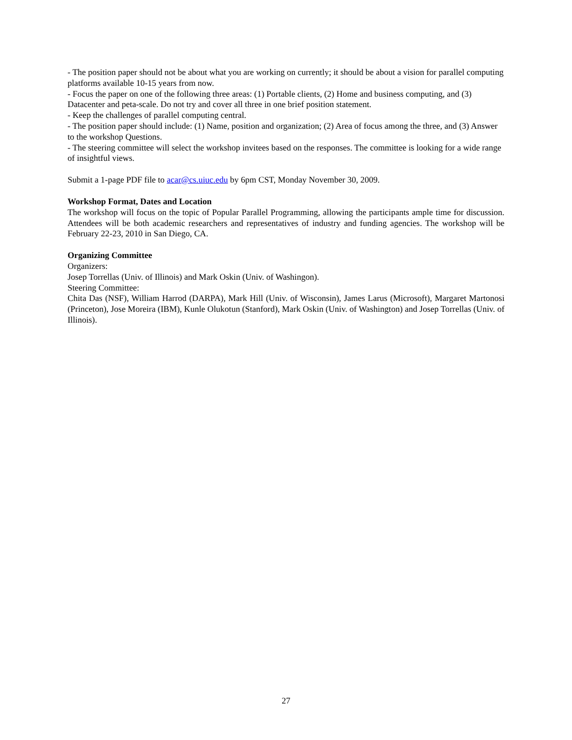- The position paper should not be about what you are working on currently; it should be about a vision for parallel computing platforms available 10-15 years from now.
- Focus the paper on one of the following three areas: (1) Portable clients, (2) Home and business computing, and (3) Datacenter and peta-scale. Do not try and cover all three in one brief position statement.
- Keep the challenges of parallel computing central.
- The position paper should include: (1) Name, position and organization; (2) Area of focus among the three, and (3) Answer to the workshop Questions.
- The steering committee will select the workshop invitees based on the responses. The committee is looking for a wide range of insightful views.
Submit a 1-page PDF file to acar@cs.uiuc.edu by 6pm CST, Monday November 30, 2009.
Workshop Format, Dates and Location
The workshop will focus on the topic of Popular Parallel Programming, allowing the participants ample time for discussion. Attendees will be both academic researchers and representatives of industry and funding agencies. The workshop will be February 22-23, 2010 in San Diego, CA.
Organizing Committee
Organizers:
Josep Torrellas (Univ. of Illinois) and Mark Oskin (Univ. of Washingon).
Steering Committee:
Chita Das (NSF), William Harrod (DARPA), Mark Hill (Univ. of Wisconsin), James Larus (Microsoft), Margaret Martonosi (Princeton), Jose Moreira (IBM), Kunle Olukotun (Stanford), Mark Oskin (Univ. of Washington) and Josep Torrellas (Univ. of Illinois).
27